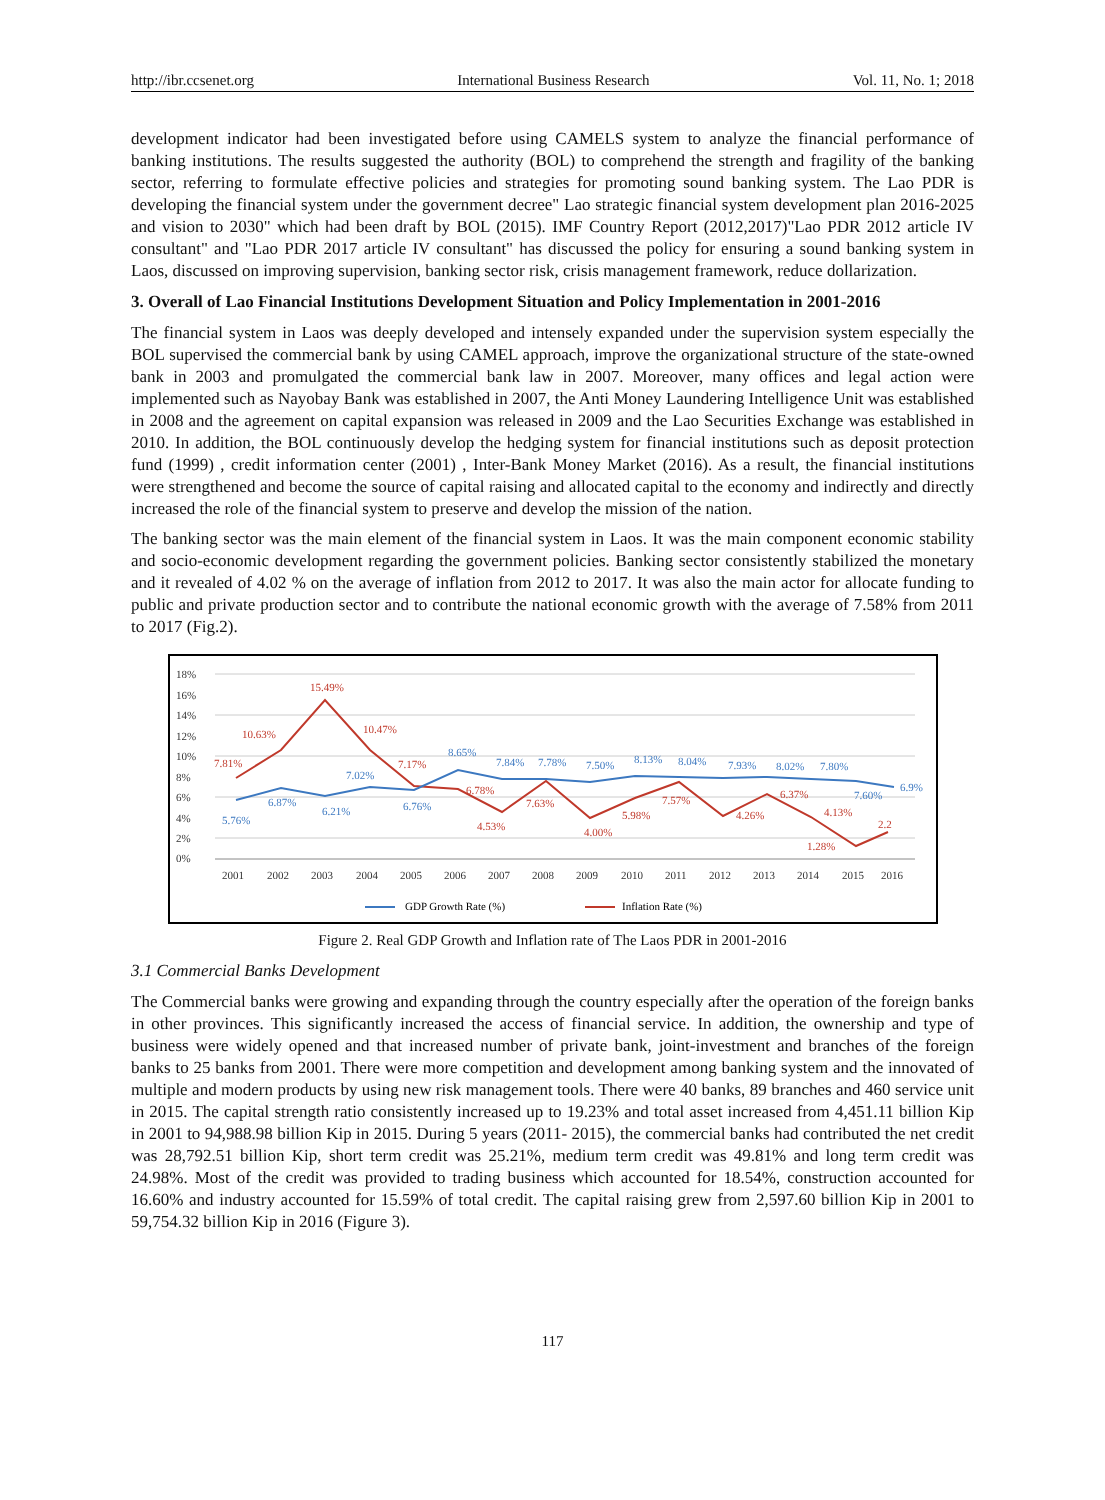http://ibr.ccsenet.org International Business Research Vol. 11, No. 1; 2018
development indicator had been investigated before using CAMELS system to analyze the financial performance of banking institutions. The results suggested the authority (BOL) to comprehend the strength and fragility of the banking sector, referring to formulate effective policies and strategies for promoting sound banking system. The Lao PDR is developing the financial system under the government decree" Lao strategic financial system development plan 2016-2025 and vision to 2030" which had been draft by BOL (2015). IMF Country Report (2012,2017)"Lao PDR 2012 article IV consultant" and "Lao PDR 2017 article IV consultant" has discussed the policy for ensuring a sound banking system in Laos, discussed on improving supervision, banking sector risk, crisis management framework, reduce dollarization.
3. Overall of Lao Financial Institutions Development Situation and Policy Implementation in 2001-2016
The financial system in Laos was deeply developed and intensely expanded under the supervision system especially the BOL supervised the commercial bank by using CAMEL approach, improve the organizational structure of the state-owned bank in 2003 and promulgated the commercial bank law in 2007. Moreover, many offices and legal action were implemented such as Nayobay Bank was established in 2007, the Anti Money Laundering Intelligence Unit was established in 2008 and the agreement on capital expansion was released in 2009 and the Lao Securities Exchange was established in 2010. In addition, the BOL continuously develop the hedging system for financial institutions such as deposit protection fund (1999) , credit information center (2001) , Inter-Bank Money Market (2016). As a result, the financial institutions were strengthened and become the source of capital raising and allocated capital to the economy and indirectly and directly increased the role of the financial system to preserve and develop the mission of the nation.
The banking sector was the main element of the financial system in Laos. It was the main component economic stability and socio-economic development regarding the government policies. Banking sector consistently stabilized the monetary and it revealed of 4.02 % on the average of inflation from 2012 to 2017. It was also the main actor for allocate funding to public and private production sector and to contribute the national economic growth with the average of 7.58% from 2011 to 2017 (Fig.2).
18%
16%
14%
12%
10%
8%
6%
4%
2%
0%
7.81%
10.63%
15.49%
10.47%
7.17%
6.78%
4.53%
7.63%
4.00%
5.98%
7.57%
4.26%
6.37%
4.13%
1.28%
2.2
5.76%
6.87%
6.21%
7.02%
6.76%
8.65%
7.84%
7.78%
7.50%
8.13%
8.04%
7.93%
8.02%
7.80%
7.60%
6.9%
2001
2002
2003
2004
2005
2006
2007
2008
2009
2010
2011
2012
2013
2014
2015
2016
GDP Growth Rate (%)
Inflation Rate (%)
Figure 2. Real GDP Growth and Inflation rate of The Laos PDR in 2001-2016
3.1 Commercial Banks Development
The Commercial banks were growing and expanding through the country especially after the operation of the foreign banks in other provinces. This significantly increased the access of financial service. In addition, the ownership and type of business were widely opened and that increased number of private bank, joint-investment and branches of the foreign banks to 25 banks from 2001. There were more competition and development among banking system and the innovated of multiple and modern products by using new risk management tools. There were 40 banks, 89 branches and 460 service unit in 2015. The capital strength ratio consistently increased up to 19.23% and total asset increased from 4,451.11 billion Kip in 2001 to 94,988.98 billion Kip in 2015. During 5 years (2011- 2015), the commercial banks had contributed the net credit was 28,792.51 billion Kip, short term credit was 25.21%, medium term credit was 49.81% and long term credit was 24.98%. Most of the credit was provided to trading business which accounted for 18.54%, construction accounted for 16.60% and industry accounted for 15.59% of total credit. The capital raising grew from 2,597.60 billion Kip in 2001 to 59,754.32 billion Kip in 2016 (Figure 3).
117